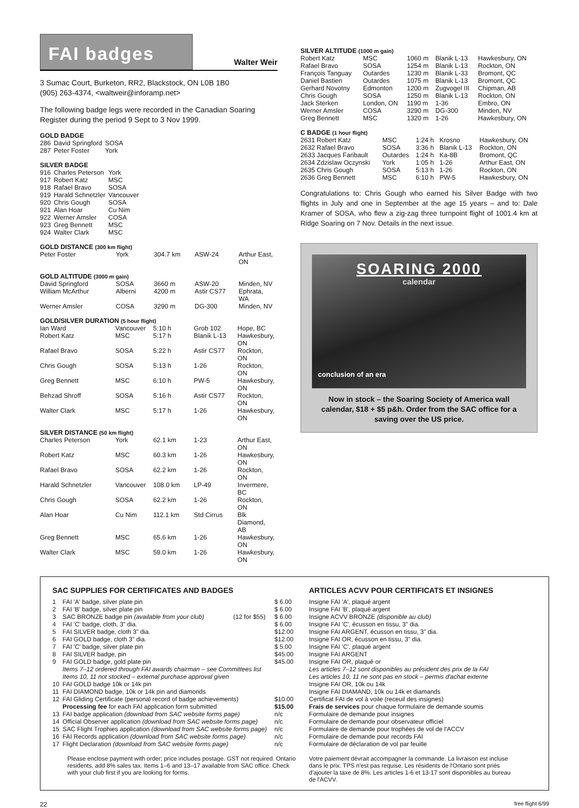FAI badges
Walter Weir
3 Sumac Court, Burketon, RR2, Blackstock, ON L0B 1B0
(905) 263-4374, <waltweir@inforamp.net>
The following badge legs were recorded in the Canadian Soaring Register during the period 9 Sept to 3 Nov 1999.
GOLD BADGE
| 286 | David Springford | SOSA |
| 287 | Peter Foster | York |
SILVER BADGE
| 916 | Charles Peterson | York |
| 917 | Robert Katz | MSC |
| 918 | Rafael Bravo | SOSA |
| 919 | Harald Schnetzler | Vancouver |
| 920 | Chris Gough | SOSA |
| 921 | Alan Hoar | Cu Nim |
| 922 | Werner Amsler | COSA |
| 923 | Greg Bennett | MSC |
| 924 | Walter Clark | MSC |
GOLD DISTANCE (300 km flight)
| Peter Foster | York | 304.7 km | ASW-24 | Arthur East, ON |
GOLD ALTITUDE (3000 m gain)
| David Springford | SOSA | 3660 m | ASW-20 | Minden, NV |
| William McArthur | Alberni | 4200 m | Astir CS77 | Ephrata, WA |
| Werner Amsler | COSA | 3290 m | DG-300 | Minden, NV |
GOLD/SILVER DURATION (5 hour flight)
| Ian Ward | Vancouver | 5:10 h | Grob 102 | Hope, BC |
| Robert Katz | MSC | 5:17 h | Blanik L-13 | Hawkesbury, ON |
| Rafael Bravo | SOSA | 5:22 h | Astir CS77 | Rockton, ON |
| Chris Gough | SOSA | 5:13 h | 1-26 | Rockton, ON |
| Greg Bennett | MSC | 6:10 h | PW-5 | Hawkesbury, ON |
| Behzad Shroff | SOSA | 5:16 h | Astir CS77 | Rockton, ON |
| Walter Clark | MSC | 5:17 h | 1-26 | Hawkesbury, ON |
SILVER DISTANCE (50 km flight)
| Charles Peterson | York | 62.1 km | 1-23 | Arthur East, ON |
| Robert Katz | MSC | 60.3 km | 1-26 | Hawkesbury, ON |
| Rafael Bravo | SOSA | 62.2 km | 1-26 | Rockton, ON |
| Harald Schnetzler | Vancouver | 108.0 km | LP-49 | Invermere, BC |
| Chris Gough | SOSA | 62.2 km | 1-26 | Rockton, ON |
| Alan Hoar | Cu Nim | 112.1 km | Std Cirrus | Blk Diamond, AB |
| Greg Bennett | MSC | 65.6 km | 1-26 | Hawkesbury, ON |
| Walter Clark | MSC | 59.0 km | 1-26 | Hawkesbury, ON |
SILVER ALTITUDE (1000 m gain)
| Robert Katz | MSC | 1060 m | Blanik L-13 | Hawkesbury, ON |
| Rafael Bravo | SOSA | 1254 m | Blanik L-13 | Rockton, ON |
| François Tanguay | Outardes | 1230 m | Blanik L-33 | Bromont, QC |
| Daniel Bastien | Outardes | 1075 m | Blanik L-13 | Bromont, QC |
| Gerhard Novotny | Edmonton | 1200 m | Zugvogel III | Chipman, AB |
| Chris Gough | SOSA | 1250 m | Blanik L-13 | Rockton, ON |
| Jack Sterken | London, ON | 1190 m | 1-36 | Embro, ON |
| Werner Amsler | COSA | 3290 m | DG-300 | Minden, NV |
| Greg Bennett | MSC | 1320 m | 1-26 | Hawkesbury, ON |
C BADGE (1 hour flight)
| 2631 Robert Katz | MSC | 1:24 h | Krosno | Hawkesbury, ON |
| 2632 Rafael Bravo | SOSA | 3:36 h | Blanik L-13 | Rockton, ON |
| 2633 Jacques Faribault | Outardes | 1:24 h | Ka-8B | Bromont, QC |
| 2634 Zdzislaw Oczynski | York | 1:05 h | 1-26 | Arthur East, ON |
| 2635 Chris Gough | SOSA | 5:13 h | 1-26 | Rockton, ON |
| 2636 Greg Bennett | MSC | 6:10 h | PW-5 | Hawkesbury, ON |
Congratulations to: Chris Gough who earned his Silver Badge with two flights in July and one in September at the age 15 years – and to: Dale Kramer of SOSA, who flew a zig-zag three turnpoint flight of 1001.4 km at Ridge Soaring on 7 Nov. Details in the next issue.
SOARING 2000
calendar
conclusion of an era
Now in stock – the Soaring Society of America wall calendar, $18 + $5 p&h. Order from the SAC office for a saving over the US price.
SAC SUPPLIES FOR CERTIFICATES AND BADGES
| 1 | FAI 'A' badge, silver plate pin | | $ 6.00 |
| 2 | FAI 'B' badge, silver plate pin | | $ 6.00 |
| 3 | SAC BRONZE badge pin (available from your club) | (12 for $55) | $ 6.00 |
| 4 | FAI 'C' badge, cloth, 3" dia. | | $ 6.00 |
| 5 | FAI SILVER badge, cloth 3" dia. | | $12.00 |
| 6 | FAI GOLD badge, cloth 3" dia. | | $12.00 |
| 7 | FAI 'C' badge, silver plate pin | | $ 5.00 |
| 8 | FAI SILVER badge, pin | | $45.00 |
| 9 | FAI GOLD badge, gold plate pin | | $45.00 |
| | Items 7–12 ordered through FAI awards chairman – see Committees list | | |
| | Items 10, 11 not stocked – external purchase approval given | | |
| 10 | FAI GOLD badge 10k or 14k pin | | |
| 11 | FAI DIAMOND badge, 10k or 14k pin and diamonds | | |
| 12 | FAI Gliding Certificate (personal record of badge achievements) | | $10.00 |
| | Processing fee for each FAI application form submitted | | $15.00 |
| 13 | FAI badge application (download from SAC website forms page) | | n/c |
| 14 | Official Observer application (download from SAC website forms page) | | n/c |
| 15 | SAC Flight Trophies application (download from SAC website forms page) | | n/c |
| 16 | FAI Records application (download from SAC website forms page) | | n/c |
| 17 | Flight Declaration (download from SAC website forms page) | | n/c |
Please enclose payment with order; price includes postage. GST not required. Ontario residents, add 8% sales tax. Items 1–6 and 13–17 available from SAC office. Check with your club first if you are looking for forms.
ARTICLES ACVV POUR CERTIFICATS ET INSIGNES
Insigne FAI 'A', plaqué argent
Insigne FAI 'B', plaqué argent
Insigne ACVV BRONZE (disponible au club)
Insigne FAI 'C', écusson en tissu, 3" dia.
Insigne FAI ARGENT, écusson en tissu, 3" dia.
Insigne FAI OR, écusson en tissu, 3" dia.
Insigne FAI 'C', plaqué argent
Insigne FAI ARGENT
Insigne FAI OR, plaqué or
Les articles 7–12 sont disponibles au président des prix de la FAI
Les articles 10, 11 ne sont pas en stock – permis d'achat externe
Insigne FAI OR, 10k ou 14k
Insigne FAI DIAMAND, 10k ou 14k et diamands
Certificat FAI de vol à voile (receuil des insignes)
Frais de services pour chaque formulaire de demande soumis
Formulaire de demande pour insignes
Formulaire de demande pour observateur officiel
Formulaire de demande pour trophées de vol de l'ACCV
Formulaire de demande pour records FAI
Formulaire de déclaration de vol par feuille
Votre paiement dévrait accompagner la commande. La livraison est incluse dans le prix. TPS n'est pas requise. Les résidents de l'Ontario sont priés d'ajouter la taxe de 8%. Les articles 1-6 et 13-17 sont disponibles au bureau de l'ACVV.
22 free flight 6/99